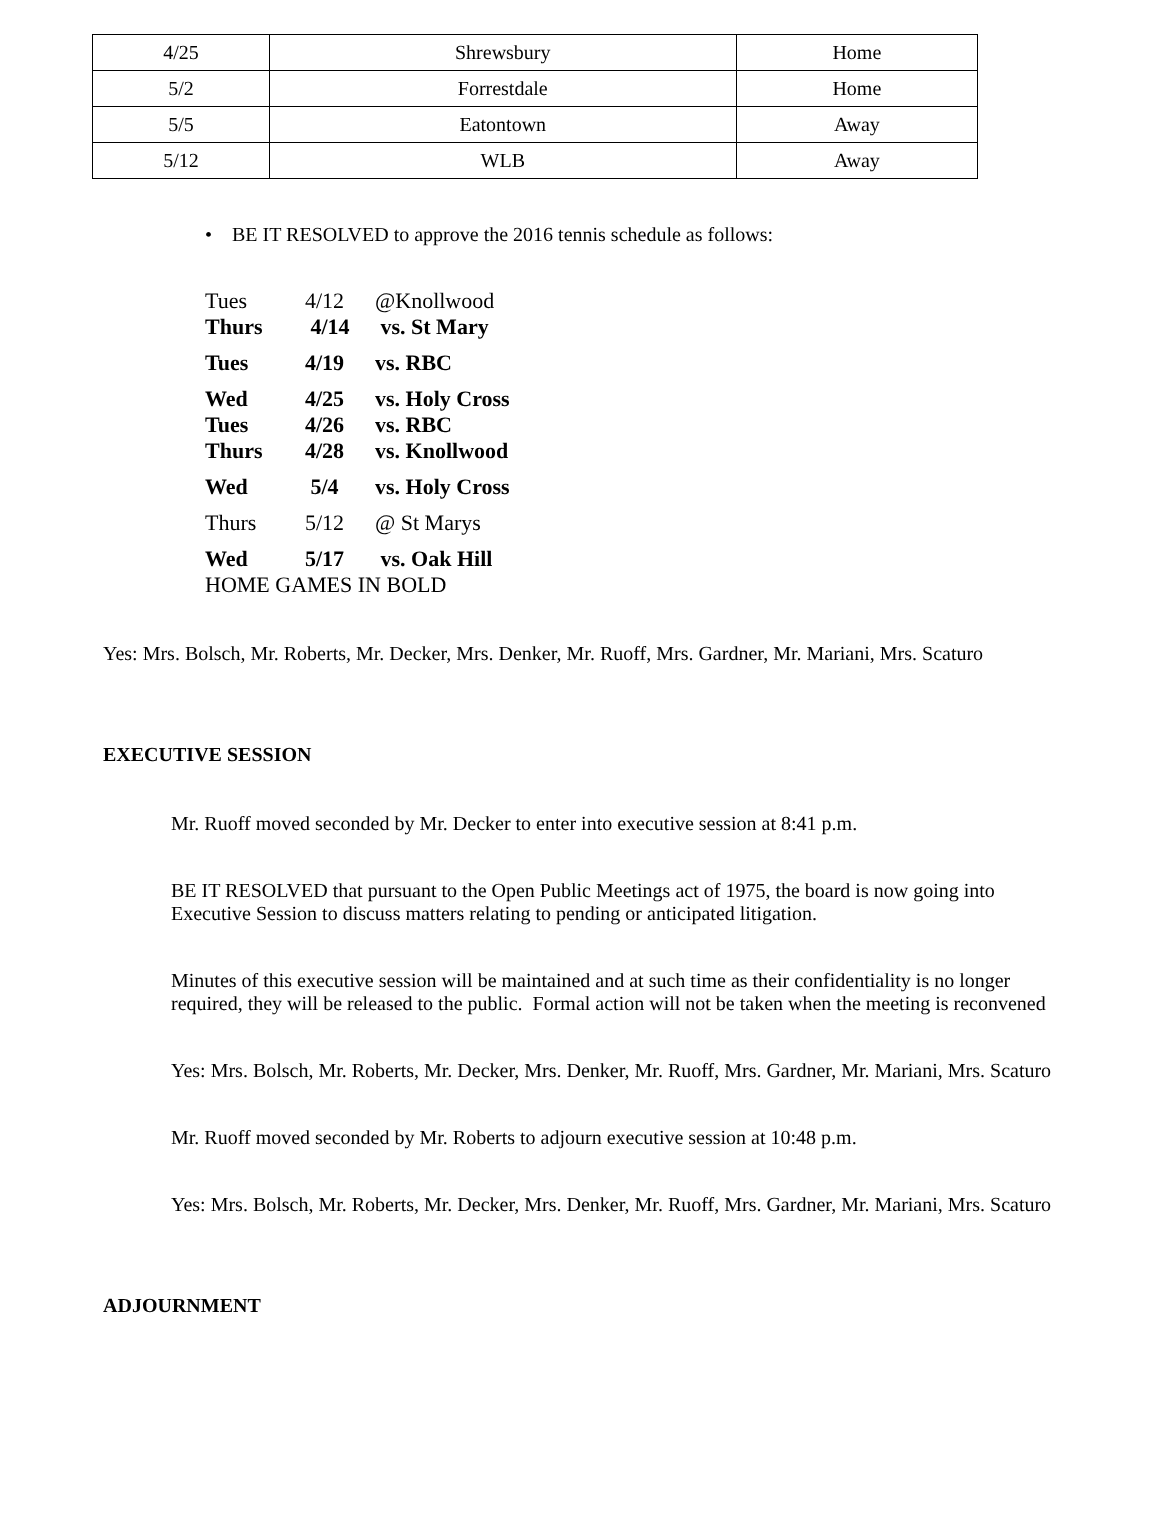| 4/25 | Shrewsbury | Home |
| 5/2 | Forrestdale | Home |
| 5/5 | Eatontown | Away |
| 5/12 | WLB | Away |
• BE IT RESOLVED to approve the 2016 tennis schedule as follows:
| Tues | 4/12 | @Knollwood |
| Thurs | 4/14 | vs. St Mary |
| Tues | 4/19 | vs. RBC |
| Wed | 4/25 | vs. Holy Cross |
| Tues | 4/26 | vs. RBC |
| Thurs | 4/28 | vs. Knollwood |
| Wed | 5/4 | vs. Holy Cross |
| Thurs | 5/12 | @ St Marys |
| Wed | 5/17 | vs. Oak Hill |
| HOME GAMES IN BOLD | | |
Yes: Mrs. Bolsch, Mr. Roberts, Mr. Decker, Mrs. Denker, Mr. Ruoff, Mrs. Gardner, Mr. Mariani, Mrs. Scaturo
EXECUTIVE SESSION
Mr. Ruoff moved seconded by Mr. Decker to enter into executive session at 8:41 p.m.
BE IT RESOLVED that pursuant to the Open Public Meetings act of 1975, the board is now going into Executive Session to discuss matters relating to pending or anticipated litigation.
Minutes of this executive session will be maintained and at such time as their confidentiality is no longer required, they will be released to the public. Formal action will not be taken when the meeting is reconvened
Yes: Mrs. Bolsch, Mr. Roberts, Mr. Decker, Mrs. Denker, Mr. Ruoff, Mrs. Gardner, Mr. Mariani, Mrs. Scaturo
Mr. Ruoff moved seconded by Mr. Roberts to adjourn executive session at 10:48 p.m.
Yes: Mrs. Bolsch, Mr. Roberts, Mr. Decker, Mrs. Denker, Mr. Ruoff, Mrs. Gardner, Mr. Mariani, Mrs. Scaturo
ADJOURNMENT